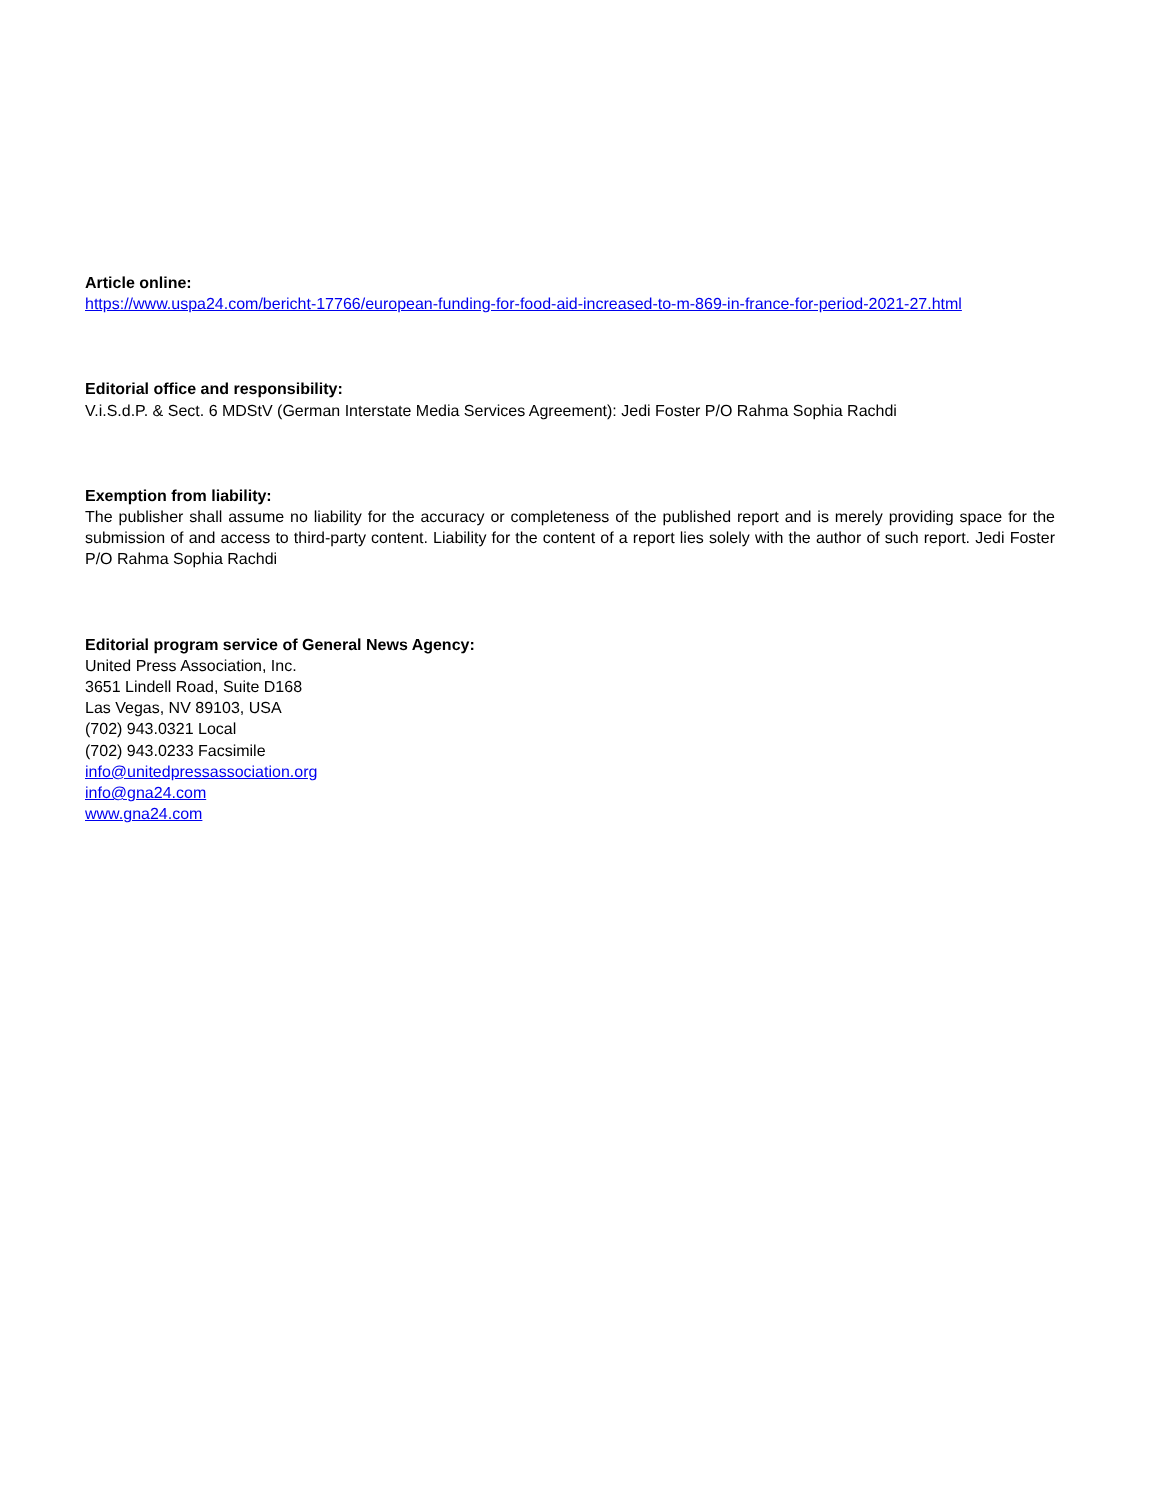Article online:
https://www.uspa24.com/bericht-17766/european-funding-for-food-aid-increased-to-m-869-in-france-for-period-2021-27.html
Editorial office and responsibility:
V.i.S.d.P. & Sect. 6 MDStV (German Interstate Media Services Agreement): Jedi Foster P/O Rahma Sophia Rachdi
Exemption from liability:
The publisher shall assume no liability for the accuracy or completeness of the published report and is merely providing space for the submission of and access to third-party content. Liability for the content of a report lies solely with the author of such report. Jedi Foster P/O Rahma Sophia Rachdi
Editorial program service of General News Agency:
United Press Association, Inc.
3651 Lindell Road, Suite D168
Las Vegas, NV 89103, USA
(702) 943.0321 Local
(702) 943.0233 Facsimile
info@unitedpressassociation.org
info@gna24.com
www.gna24.com